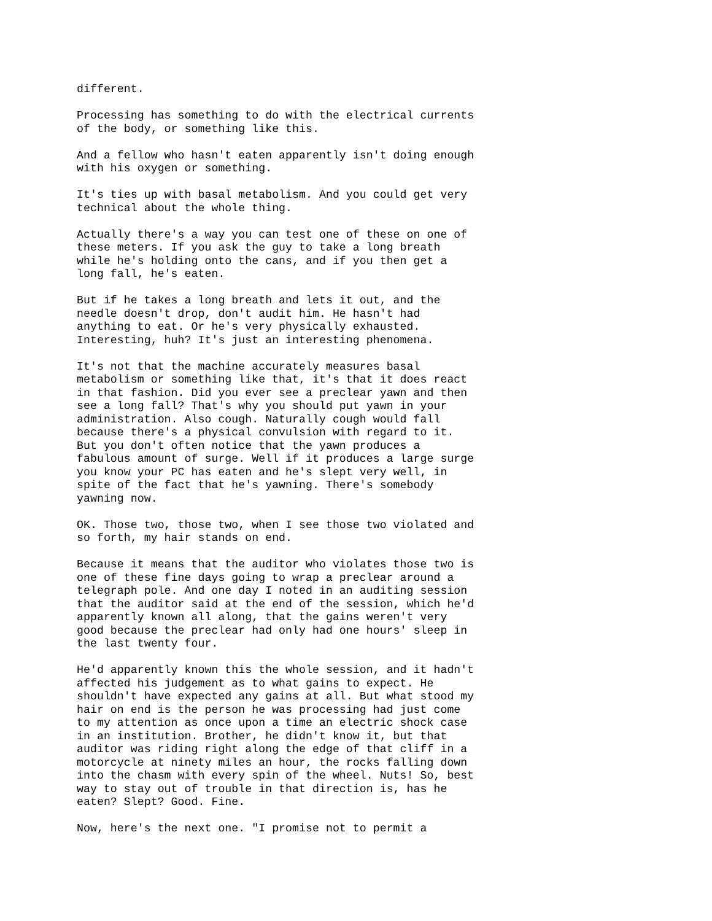different.
Processing has something to do with the electrical currents of the body, or something like this.
And a fellow who hasn't eaten apparently isn't doing enough with his oxygen or something.
It's ties up with basal metabolism. And you could get very technical about the whole thing.
Actually there's a way you can test one of these on one of these meters. If you ask the guy to take a long breath while he's holding onto the cans, and if you then get a long fall, he's eaten.
But if he takes a long breath and lets it out, and the needle doesn't drop, don't audit him. He hasn't had anything to eat. Or he's very physically exhausted. Interesting, huh? It's just an interesting phenomena.
It's not that the machine accurately measures basal metabolism or something like that, it's that it does react in that fashion. Did you ever see a preclear yawn and then see a long fall? That's why you should put yawn in your administration. Also cough. Naturally cough would fall because there's a physical convulsion with regard to it. But you don't often notice that the yawn produces a fabulous amount of surge. Well if it produces a large surge you know your PC has eaten and he's slept very well, in spite of the fact that he's yawning. There's somebody yawning now.
OK. Those two, those two, when I see those two violated and so forth, my hair stands on end.
Because it means that the auditor who violates those two is one of these fine days going to wrap a preclear around a telegraph pole. And one day I noted in an auditing session that the auditor said at the end of the session, which he'd apparently known all along, that the gains weren't very good because the preclear had only had one hours' sleep in the last twenty four.
He'd apparently known this the whole session, and it hadn't affected his judgement as to what gains to expect. He shouldn't have expected any gains at all. But what stood my hair on end is the person he was processing had just come to my attention as once upon a time an electric shock case in an institution. Brother, he didn't know it, but that auditor was riding right along the edge of that cliff in a motorcycle at ninety miles an hour, the rocks falling down into the chasm with every spin of the wheel. Nuts! So, best way to stay out of trouble in that direction is, has he eaten? Slept? Good. Fine.
Now, here's the next one. "I promise not to permit a